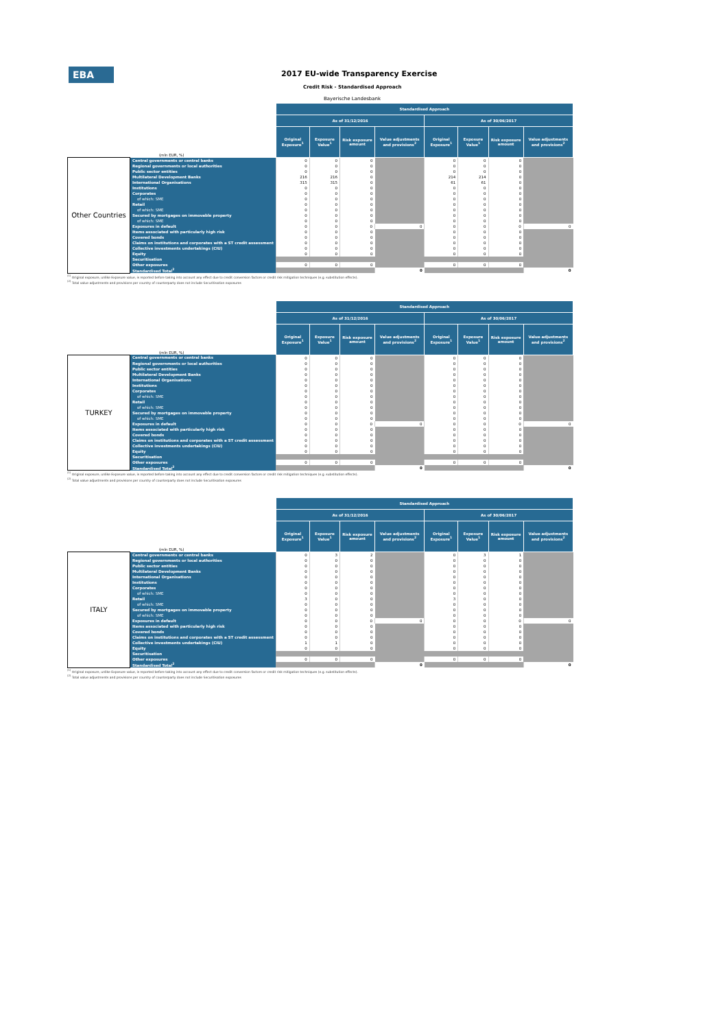EBA
2017 EU-wide Transparency Exercise
Credit Risk - Standardised Approach
Bayerische Landesbank
| (mln EUR, %) | | Standardised Approach | | | | | | | |
| | | As of 31/12/2016 | | | | As of 30/06/2017 | | | |
| | | Original Exposure<sup>1</sup> | Exposure Value<sup>1</sup> | Risk exposure amount | Value adjustments and provisions<sup>2</sup> | Original Exposure<sup>1</sup> | Exposure Value<sup>1</sup> | Risk exposure amount | Value adjustments and provisions<sup>2</sup> |
| Other Countries | Central governments or central banks | 0 | 0 | 0 | | 0 | 0 | 0 | |
| | Regional governments or local authorities | 0 | 0 | 0 | | 0 | 0 | 0 | |
| | Public sector entities | 0 | 0 | 0 | | 0 | 0 | 0 | |
| | Multilateral Development Banks | 216 | 216 | 0 | | 214 | 214 | 0 | |
| | International Organisations | 315 | 315 | 0 | | 61 | 61 | 0 | |
| | Institutions | 0 | 0 | 0 | | 0 | 0 | 0 | |
| | Corporates | 0 | 0 | 0 | | 0 | 0 | 0 | |
| | of which: SME | 0 | 0 | 0 | | 0 | 0 | 0 | |
| | Retail | 0 | 0 | 0 | | 0 | 0 | 0 | |
| | of which: SME | 0 | 0 | 0 | | 0 | 0 | 0 | |
| | Secured by mortgages on immovable property | 0 | 0 | 0 | | 0 | 0 | 0 | |
| | of which: SME | 0 | 0 | 0 | | 0 | 0 | 0 | |
| | Exposures in default | 0 | 0 | 0 | 0 | 0 | 0 | 0 | 0 |
| | Items associated with particularly high risk | 0 | 0 | 0 | | 0 | 0 | 0 | |
| | Covered bonds | 0 | 0 | 0 | | 0 | 0 | 0 | |
| | Claims on institutions and corporates with a ST credit assessment | 0 | 0 | 0 | | 0 | 0 | 0 | |
| | Collective investments undertakings (CIU) | 0 | 0 | 0 | | 0 | 0 | 0 | |
| | Equity | 0 | 0 | 0 | | 0 | 0 | 0 | |
| | Securitisation | | | | | | | | |
| | Other exposures | 0 | 0 | 0 | | 0 | 0 | 0 | |
| | Standardised Total<sup>2</sup> | | | | 0 | | | | 0 |
<sup>(1)</sup> Original exposure, unlike Exposure value, is reported before taking into account any effect due to credit conversion factors or credit risk mitigation techniques (e.g. substitution effects).
<sup>(2)</sup> Total value adjustments and provisions per country of counterparty does not include Securitisation exposures
| (mln EUR, %) | | Standardised Approach | | | | | | | |
| | | As of 31/12/2016 | | | | As of 30/06/2017 | | | |
| | | Original Exposure<sup>1</sup> | Exposure Value<sup>1</sup> | Risk exposure amount | Value adjustments and provisions<sup>2</sup> | Original Exposure<sup>1</sup> | Exposure Value<sup>1</sup> | Risk exposure amount | Value adjustments and provisions<sup>2</sup> |
| TURKEY | Central governments or central banks | 0 | 0 | 0 | | 0 | 0 | 0 | |
| | Regional governments or local authorities | 0 | 0 | 0 | | 0 | 0 | 0 | |
| | Public sector entities | 0 | 0 | 0 | | 0 | 0 | 0 | |
| | Multilateral Development Banks | 0 | 0 | 0 | | 0 | 0 | 0 | |
| | International Organisations | 0 | 0 | 0 | | 0 | 0 | 0 | |
| | Institutions | 0 | 0 | 0 | | 0 | 0 | 0 | |
| | Corporates | 0 | 0 | 0 | | 0 | 0 | 0 | |
| | of which: SME | 0 | 0 | 0 | | 0 | 0 | 0 | |
| | Retail | 0 | 0 | 0 | | 0 | 0 | 0 | |
| | of which: SME | 0 | 0 | 0 | | 0 | 0 | 0 | |
| | Secured by mortgages on immovable property | 0 | 0 | 0 | | 0 | 0 | 0 | |
| | of which: SME | 0 | 0 | 0 | | 0 | 0 | 0 | |
| | Exposures in default | 0 | 0 | 0 | 0 | 0 | 0 | 0 | 0 |
| | Items associated with particularly high risk | 0 | 0 | 0 | | 0 | 0 | 0 | |
| | Covered bonds | 0 | 0 | 0 | | 0 | 0 | 0 | |
| | Claims on institutions and corporates with a ST credit assessment | 0 | 0 | 0 | | 0 | 0 | 0 | |
| | Collective investments undertakings (CIU) | 0 | 0 | 0 | | 0 | 0 | 0 | |
| | Equity | 0 | 0 | 0 | | 0 | 0 | 0 | |
| | Securitisation | | | | | | | | |
| | Other exposures | 0 | 0 | 0 | | 0 | 0 | 0 | |
| | Standardised Total<sup>2</sup> | | | | 0 | | | | 0 |
<sup>(1)</sup> Original exposure, unlike Exposure value, is reported before taking into account any effect due to credit conversion factors or credit risk mitigation techniques (e.g. substitution effects).
<sup>(2)</sup> Total value adjustments and provisions per country of counterparty does not include Securitisation exposures
| (mln EUR, %) | | Standardised Approach | | | | | | | |
| | | As of 31/12/2016 | | | | As of 30/06/2017 | | | |
| | | Original Exposure<sup>1</sup> | Exposure Value<sup>1</sup> | Risk exposure amount | Value adjustments and provisions<sup>2</sup> | Original Exposure<sup>1</sup> | Exposure Value<sup>1</sup> | Risk exposure amount | Value adjustments and provisions<sup>2</sup> |
| ITALY | Central governments or central banks | 0 | 3 | 2 | | 0 | 3 | 1 | |
| | Regional governments or local authorities | 0 | 0 | 0 | | 0 | 0 | 0 | |
| | Public sector entities | 0 | 0 | 0 | | 0 | 0 | 0 | |
| | Multilateral Development Banks | 0 | 0 | 0 | | 0 | 0 | 0 | |
| | International Organisations | 0 | 0 | 0 | | 0 | 0 | 0 | |
| | Institutions | 0 | 0 | 0 | | 0 | 0 | 0 | |
| | Corporates | 0 | 0 | 0 | | 0 | 0 | 0 | |
| | of which: SME | 0 | 0 | 0 | | 0 | 0 | 0 | |
| | Retail | 3 | 0 | 0 | | 3 | 0 | 0 | |
| | of which: SME | 0 | 0 | 0 | | 0 | 0 | 0 | |
| | Secured by mortgages on immovable property | 0 | 0 | 0 | | 0 | 0 | 0 | |
| | of which: SME | 0 | 0 | 0 | | 0 | 0 | 0 | |
| | Exposures in default | 0 | 0 | 0 | 0 | 0 | 0 | 0 | 0 |
| | Items associated with particularly high risk | 0 | 0 | 0 | | 0 | 0 | 0 | |
| | Covered bonds | 0 | 0 | 0 | | 0 | 0 | 0 | |
| | Claims on institutions and corporates with a ST credit assessment | 0 | 0 | 0 | | 0 | 0 | 0 | |
| | Collective investments undertakings (CIU) | 1 | 1 | 0 | | 0 | 0 | 0 | |
| | Equity | 0 | 0 | 0 | | 0 | 0 | 0 | |
| | Securitisation | | | | | | | | |
| | Other exposures | 0 | 0 | 0 | | 0 | 0 | 0 | |
| | Standardised Total<sup>2</sup> | | | | 0 | | | | 0 |
<sup>(1)</sup> Original exposure, unlike Exposure value, is reported before taking into account any effect due to credit conversion factors or credit risk mitigation techniques (e.g. substitution effects).
<sup>(2)</sup> Total value adjustments and provisions per country of counterparty does not include Securitisation exposures